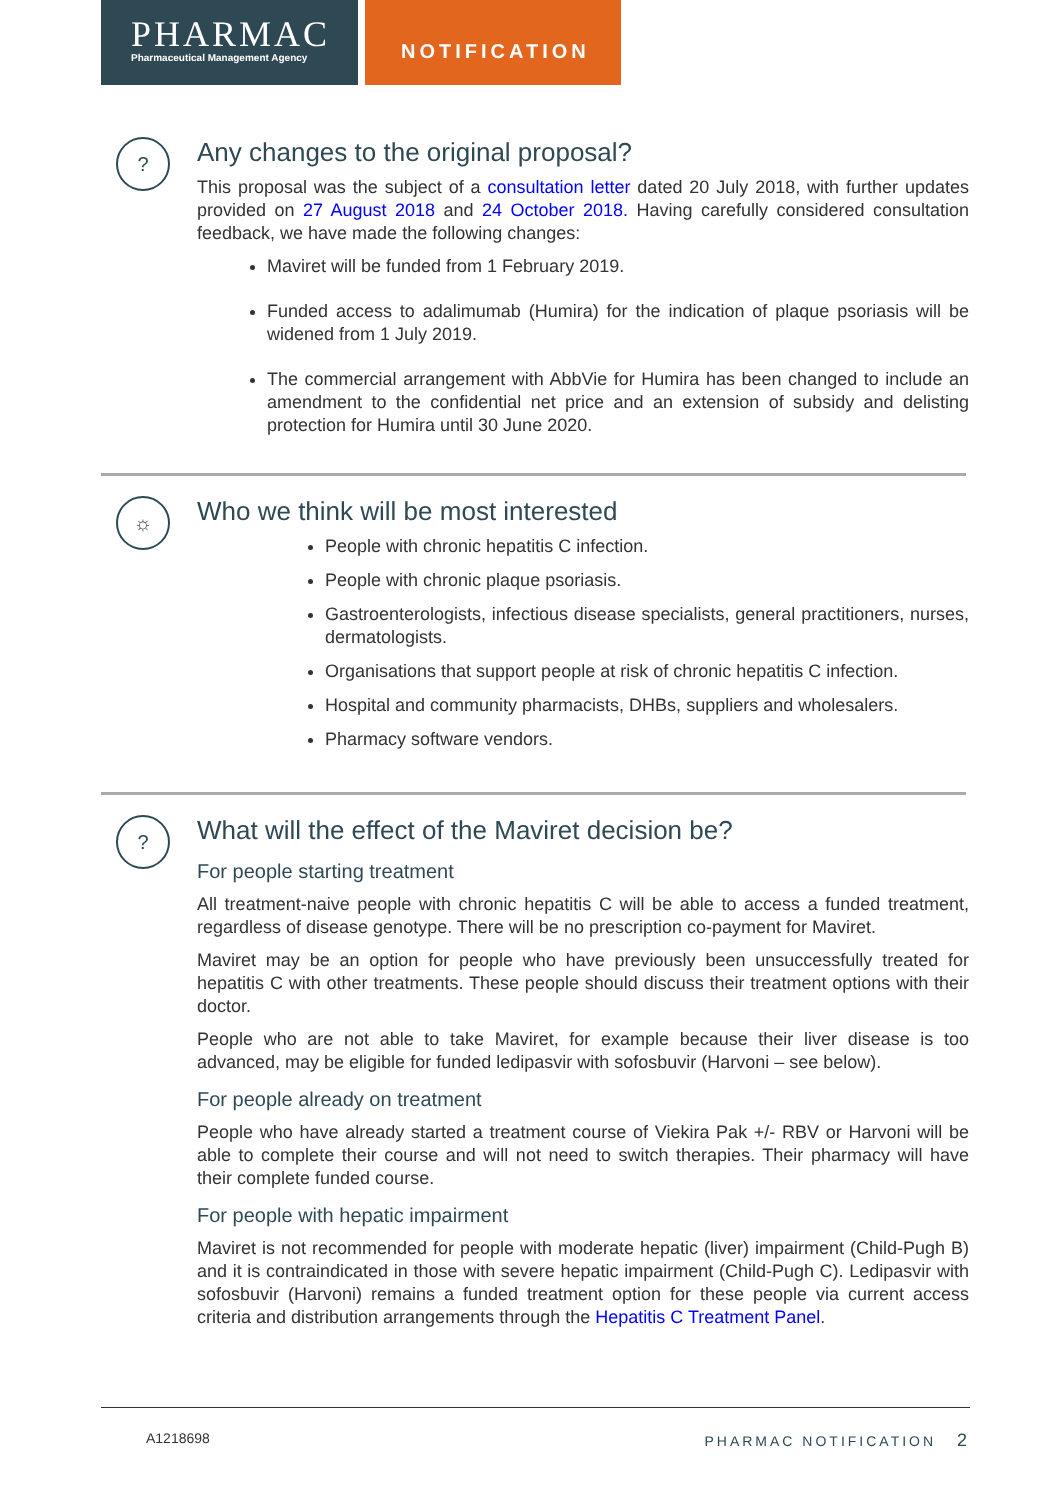PHARMAC
Pharmaceutical Management Agency
NOTIFICATION
?
Any changes to the original proposal?
This proposal was the subject of a consultation letter dated 20 July 2018, with further updates provided on 27 August 2018 and 24 October 2018. Having carefully considered consultation feedback, we have made the following changes:
Maviret will be funded from 1 February 2019.
Funded access to adalimumab (Humira) for the indication of plaque psoriasis will be widened from 1 July 2019.
The commercial arrangement with AbbVie for Humira has been changed to include an amendment to the confidential net price and an extension of subsidy and delisting protection for Humira until 30 June 2020.
☼
Who we think will be most interested
People with chronic hepatitis C infection.
People with chronic plaque psoriasis.
Gastroenterologists, infectious disease specialists, general practitioners, nurses, dermatologists.
Organisations that support people at risk of chronic hepatitis C infection.
Hospital and community pharmacists, DHBs, suppliers and wholesalers.
Pharmacy software vendors.
?
What will the effect of the Maviret decision be?
For people starting treatment
All treatment-naive people with chronic hepatitis C will be able to access a funded treatment, regardless of disease genotype. There will be no prescription co-payment for Maviret.
Maviret may be an option for people who have previously been unsuccessfully treated for hepatitis C with other treatments. These people should discuss their treatment options with their doctor.
People who are not able to take Maviret, for example because their liver disease is too advanced, may be eligible for funded ledipasvir with sofosbuvir (Harvoni – see below).
For people already on treatment
People who have already started a treatment course of Viekira Pak +/- RBV or Harvoni will be able to complete their course and will not need to switch therapies. Their pharmacy will have their complete funded course.
For people with hepatic impairment
Maviret is not recommended for people with moderate hepatic (liver) impairment (Child-Pugh B) and it is contraindicated in those with severe hepatic impairment (Child-Pugh C). Ledipasvir with sofosbuvir (Harvoni) remains a funded treatment option for these people via current access criteria and distribution arrangements through the Hepatitis C Treatment Panel.
A1218698 PHARMAC NOTIFICATION 2